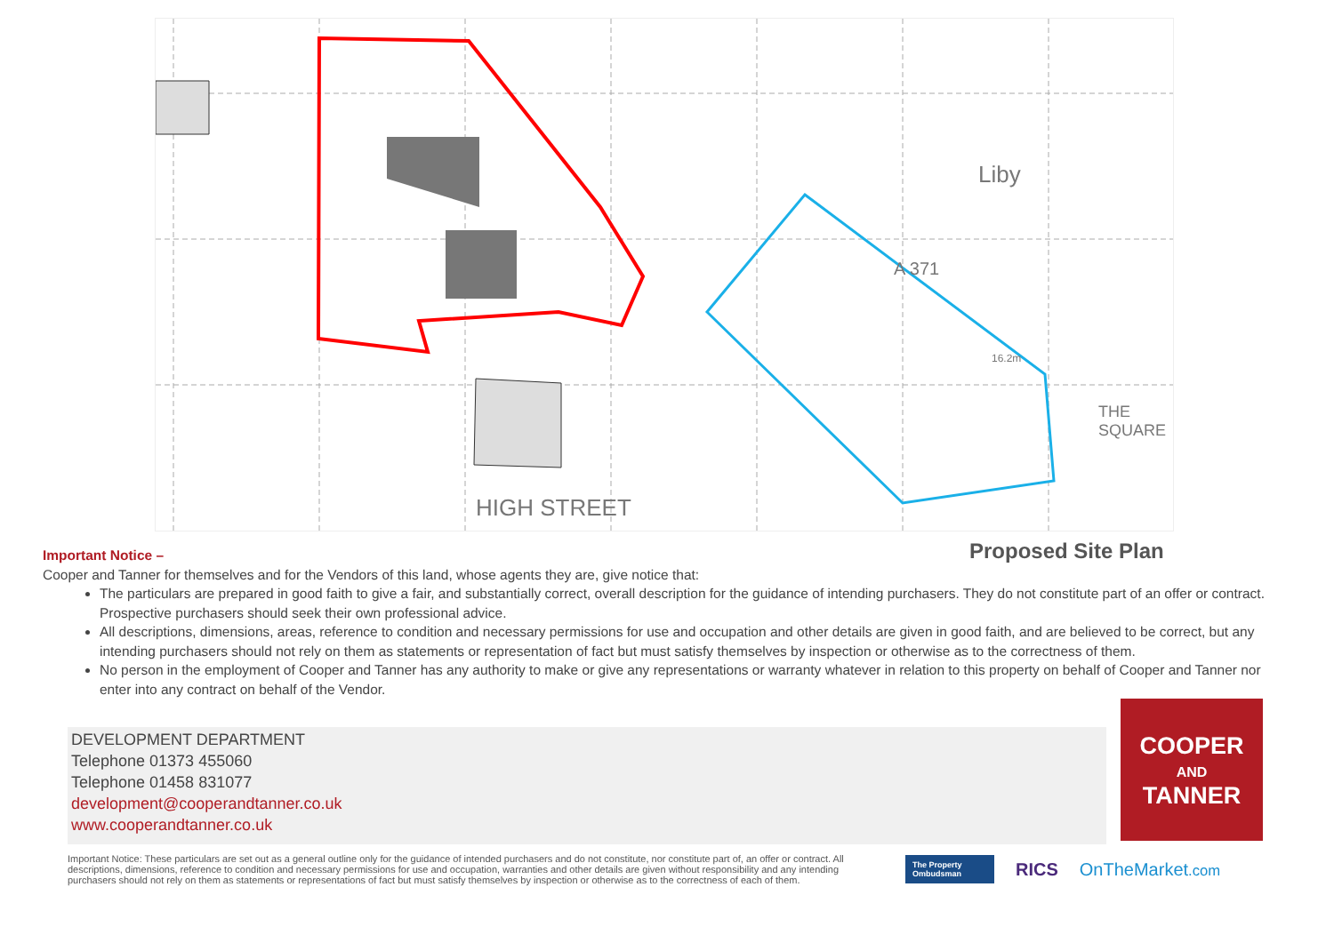HIGH STREET
Liby
THE
SQUARE
A 371
16.2m
Proposed Site Plan
Important Notice –
Cooper and Tanner for themselves and for the Vendors of this land, whose agents they are, give notice that:
The particulars are prepared in good faith to give a fair, and substantially correct, overall description for the guidance of intending purchasers. They do not constitute part of an offer or contract. Prospective purchasers should seek their own professional advice.
All descriptions, dimensions, areas, reference to condition and necessary permissions for use and occupation and other details are given in good faith, and are believed to be correct, but any intending purchasers should not rely on them as statements or representation of fact but must satisfy themselves by inspection or otherwise as to the correctness of them.
No person in the employment of Cooper and Tanner has any authority to make or give any representations or warranty whatever in relation to this property on behalf of Cooper and Tanner nor enter into any contract on behalf of the Vendor.
DEVELOPMENT DEPARTMENT
Telephone 01373 455060
Telephone 01458 831077
development@cooperandtanner.co.uk
www.cooperandtanner.co.uk
COOPER
AND
TANNER
Important Notice: These particulars are set out as a general outline only for the guidance of intended purchasers and do not constitute, nor constitute part of, an offer or contract. All descriptions, dimensions, reference to condition and necessary permissions for use and occupation, warranties and other details are given without responsibility and any intending purchasers should not rely on them as statements or representations of fact but must satisfy themselves by inspection or otherwise as to the correctness of each of them.
The Property Ombudsman
RICS OnTheMarket.com